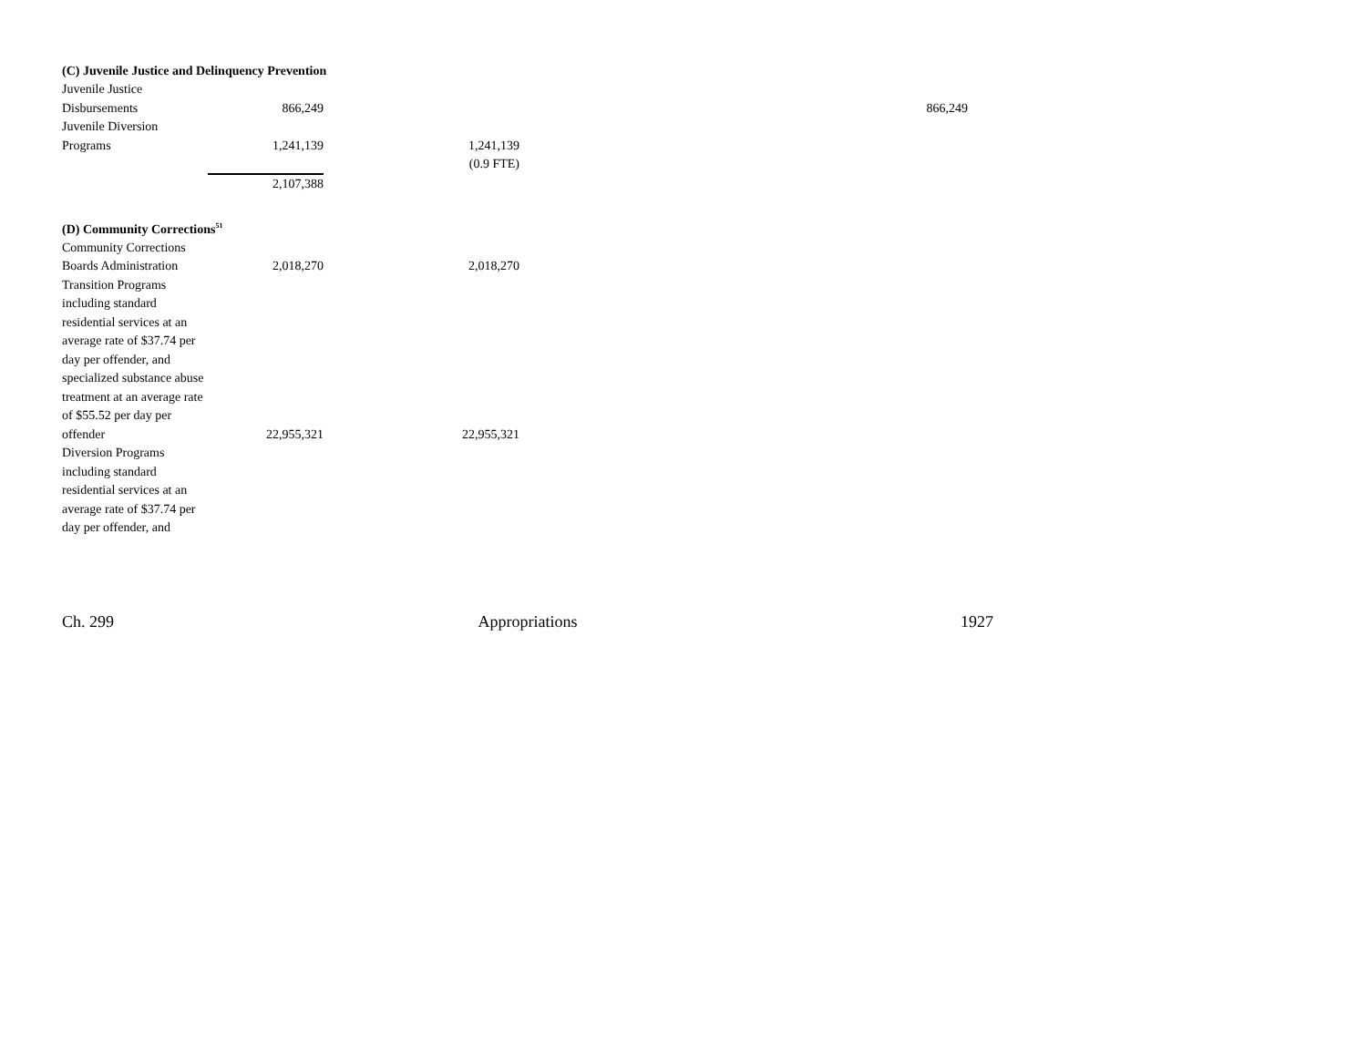(C) Juvenile Justice and Delinquency Prevention
| Juvenile Justice Disbursements | 866,249 | | 866,249 |
| Juvenile Diversion Programs | 1,241,139 | 1,241,139 | |
| | | (0.9 FTE) | |
| | 2,107,388 | | |
(D) Community Corrections<sup>51</sup>
| Community Corrections Boards Administration | 2,018,270 | 2,018,270 | |
| Transition Programs including standard residential services at an average rate of $37.74 per day per offender, and specialized substance abuse treatment at an average rate of $55.52 per day per offender | 22,955,321 | 22,955,321 | |
| Diversion Programs including standard residential services at an average rate of $37.74 per day per offender, and | | | |
Ch. 299 Appropriations 1927